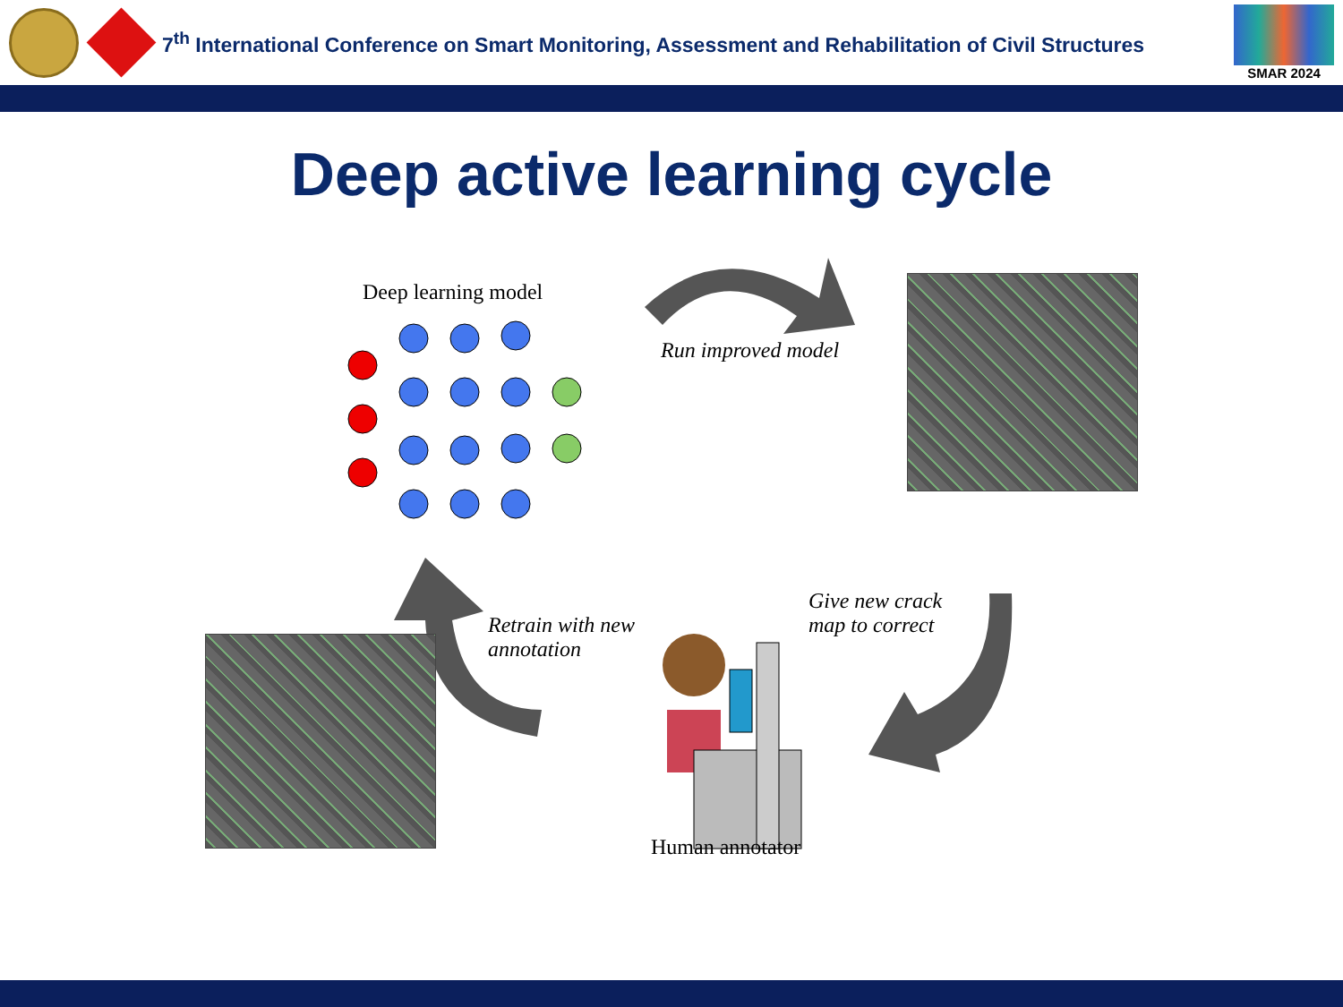7<sup>th</sup> International Conference on Smart Monitoring, Assessment and Rehabilitation of Civil Structures
SMAR 2024
Deep active learning cycle
Deep learning model
Run improved model
Retrain with new
annotation
Give new crack
map to correct
Human annotator